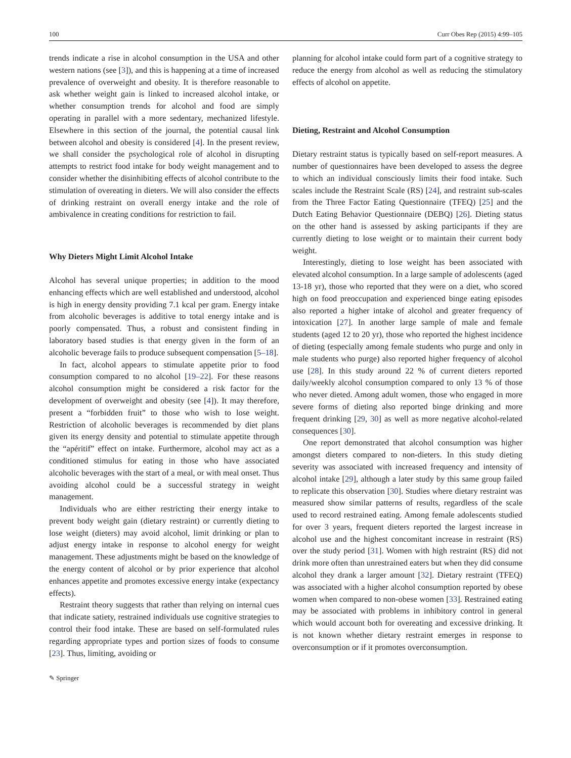100 Curr Obes Rep (2015) 4:99–105
trends indicate a rise in alcohol consumption in the USA and other western nations (see [3]), and this is happening at a time of increased prevalence of overweight and obesity. It is therefore reasonable to ask whether weight gain is linked to increased alcohol intake, or whether consumption trends for alcohol and food are simply operating in parallel with a more sedentary, mechanized lifestyle. Elsewhere in this section of the journal, the potential causal link between alcohol and obesity is considered [4]. In the present review, we shall consider the psychological role of alcohol in disrupting attempts to restrict food intake for body weight management and to consider whether the disinhibiting effects of alcohol contribute to the stimulation of overeating in dieters. We will also consider the effects of drinking restraint on overall energy intake and the role of ambivalence in creating conditions for restriction to fail.
Why Dieters Might Limit Alcohol Intake
Alcohol has several unique properties; in addition to the mood enhancing effects which are well established and understood, alcohol is high in energy density providing 7.1 kcal per gram. Energy intake from alcoholic beverages is additive to total energy intake and is poorly compensated. Thus, a robust and consistent finding in laboratory based studies is that energy given in the form of an alcoholic beverage fails to produce subsequent compensation [5–18].
In fact, alcohol appears to stimulate appetite prior to food consumption compared to no alcohol [19–22]. For these reasons alcohol consumption might be considered a risk factor for the development of overweight and obesity (see [4]). It may therefore, present a “forbidden fruit” to those who wish to lose weight. Restriction of alcoholic beverages is recommended by diet plans given its energy density and potential to stimulate appetite through the “apéritif” effect on intake. Furthermore, alcohol may act as a conditioned stimulus for eating in those who have associated alcoholic beverages with the start of a meal, or with meal onset. Thus avoiding alcohol could be a successful strategy in weight management.
Individuals who are either restricting their energy intake to prevent body weight gain (dietary restraint) or currently dieting to lose weight (dieters) may avoid alcohol, limit drinking or plan to adjust energy intake in response to alcohol energy for weight management. These adjustments might be based on the knowledge of the energy content of alcohol or by prior experience that alcohol enhances appetite and promotes excessive energy intake (expectancy effects).
Restraint theory suggests that rather than relying on internal cues that indicate satiety, restrained individuals use cognitive strategies to control their food intake. These are based on self-formulated rules regarding appropriate types and portion sizes of foods to consume [23]. Thus, limiting, avoiding or
planning for alcohol intake could form part of a cognitive strategy to reduce the energy from alcohol as well as reducing the stimulatory effects of alcohol on appetite.
Dieting, Restraint and Alcohol Consumption
Dietary restraint status is typically based on self-report measures. A number of questionnaires have been developed to assess the degree to which an individual consciously limits their food intake. Such scales include the Restraint Scale (RS) [24], and restraint sub-scales from the Three Factor Eating Questionnaire (TFEQ) [25] and the Dutch Eating Behavior Questionnaire (DEBQ) [26]. Dieting status on the other hand is assessed by asking participants if they are currently dieting to lose weight or to maintain their current body weight.
Interestingly, dieting to lose weight has been associated with elevated alcohol consumption. In a large sample of adolescents (aged 13-18 yr), those who reported that they were on a diet, who scored high on food preoccupation and experienced binge eating episodes also reported a higher intake of alcohol and greater frequency of intoxication [27]. In another large sample of male and female students (aged 12 to 20 yr), those who reported the highest incidence of dieting (especially among female students who purge and only in male students who purge) also reported higher frequency of alcohol use [28]. In this study around 22 % of current dieters reported daily/weekly alcohol consumption compared to only 13 % of those who never dieted. Among adult women, those who engaged in more severe forms of dieting also reported binge drinking and more frequent drinking [29, 30] as well as more negative alcohol-related consequences [30].
One report demonstrated that alcohol consumption was higher amongst dieters compared to non-dieters. In this study dieting severity was associated with increased frequency and intensity of alcohol intake [29], although a later study by this same group failed to replicate this observation [30]. Studies where dietary restraint was measured show similar patterns of results, regardless of the scale used to record restrained eating. Among female adolescents studied for over 3 years, frequent dieters reported the largest increase in alcohol use and the highest concomitant increase in restraint (RS) over the study period [31]. Women with high restraint (RS) did not drink more often than unrestrained eaters but when they did consume alcohol they drank a larger amount [32]. Dietary restraint (TFEQ) was associated with a higher alcohol consumption reported by obese women when compared to non-obese women [33]. Restrained eating may be associated with problems in inhibitory control in general which would account both for overeating and excessive drinking. It is not known whether dietary restraint emerges in response to overconsumption or if it promotes overconsumption.
✎ Springer